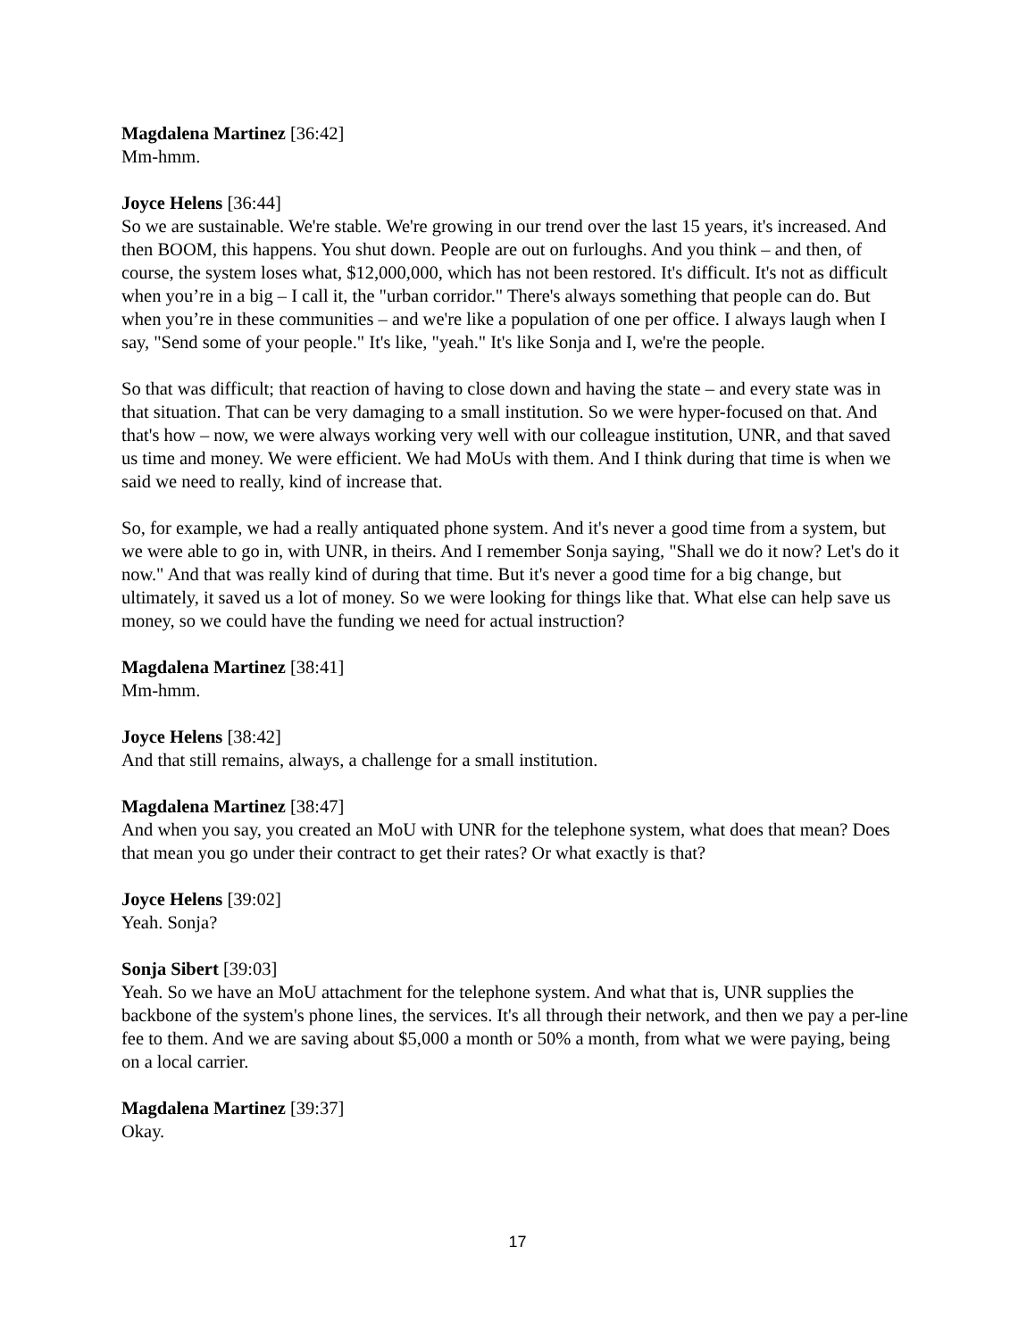Magdalena Martinez [36:42]
Mm-hmm.
Joyce Helens [36:44]
So we are sustainable. We're stable. We're growing in our trend over the last 15 years, it's increased. And then BOOM, this happens. You shut down. People are out on furloughs. And you think – and then, of course, the system loses what, $12,000,000, which has not been restored. It's difficult. It's not as difficult when you’re in a big – I call it, the "urban corridor." There's always something that people can do. But when you’re in these communities – and we're like a population of one per office. I always laugh when I say, "Send some of your people." It's like, "yeah." It's like Sonja and I, we're the people.
So that was difficult; that reaction of having to close down and having the state – and every state was in that situation. That can be very damaging to a small institution. So we were hyper-focused on that. And that's how – now, we were always working very well with our colleague institution, UNR, and that saved us time and money. We were efficient. We had MoUs with them. And I think during that time is when we said we need to really, kind of increase that.
So, for example, we had a really antiquated phone system. And it's never a good time from a system, but we were able to go in, with UNR, in theirs. And I remember Sonja saying, "Shall we do it now? Let's do it now." And that was really kind of during that time. But it's never a good time for a big change, but ultimately, it saved us a lot of money. So we were looking for things like that. What else can help save us money, so we could have the funding we need for actual instruction?
Magdalena Martinez [38:41]
Mm-hmm.
Joyce Helens [38:42]
And that still remains, always, a challenge for a small institution.
Magdalena Martinez [38:47]
And when you say, you created an MoU with UNR for the telephone system, what does that mean? Does that mean you go under their contract to get their rates? Or what exactly is that?
Joyce Helens [39:02]
Yeah. Sonja?
Sonja Sibert [39:03]
Yeah. So we have an MoU attachment for the telephone system. And what that is, UNR supplies the backbone of the system's phone lines, the services. It's all through their network, and then we pay a per-line fee to them. And we are saving about $5,000 a month or 50% a month, from what we were paying, being on a local carrier.
Magdalena Martinez [39:37]
Okay.
17